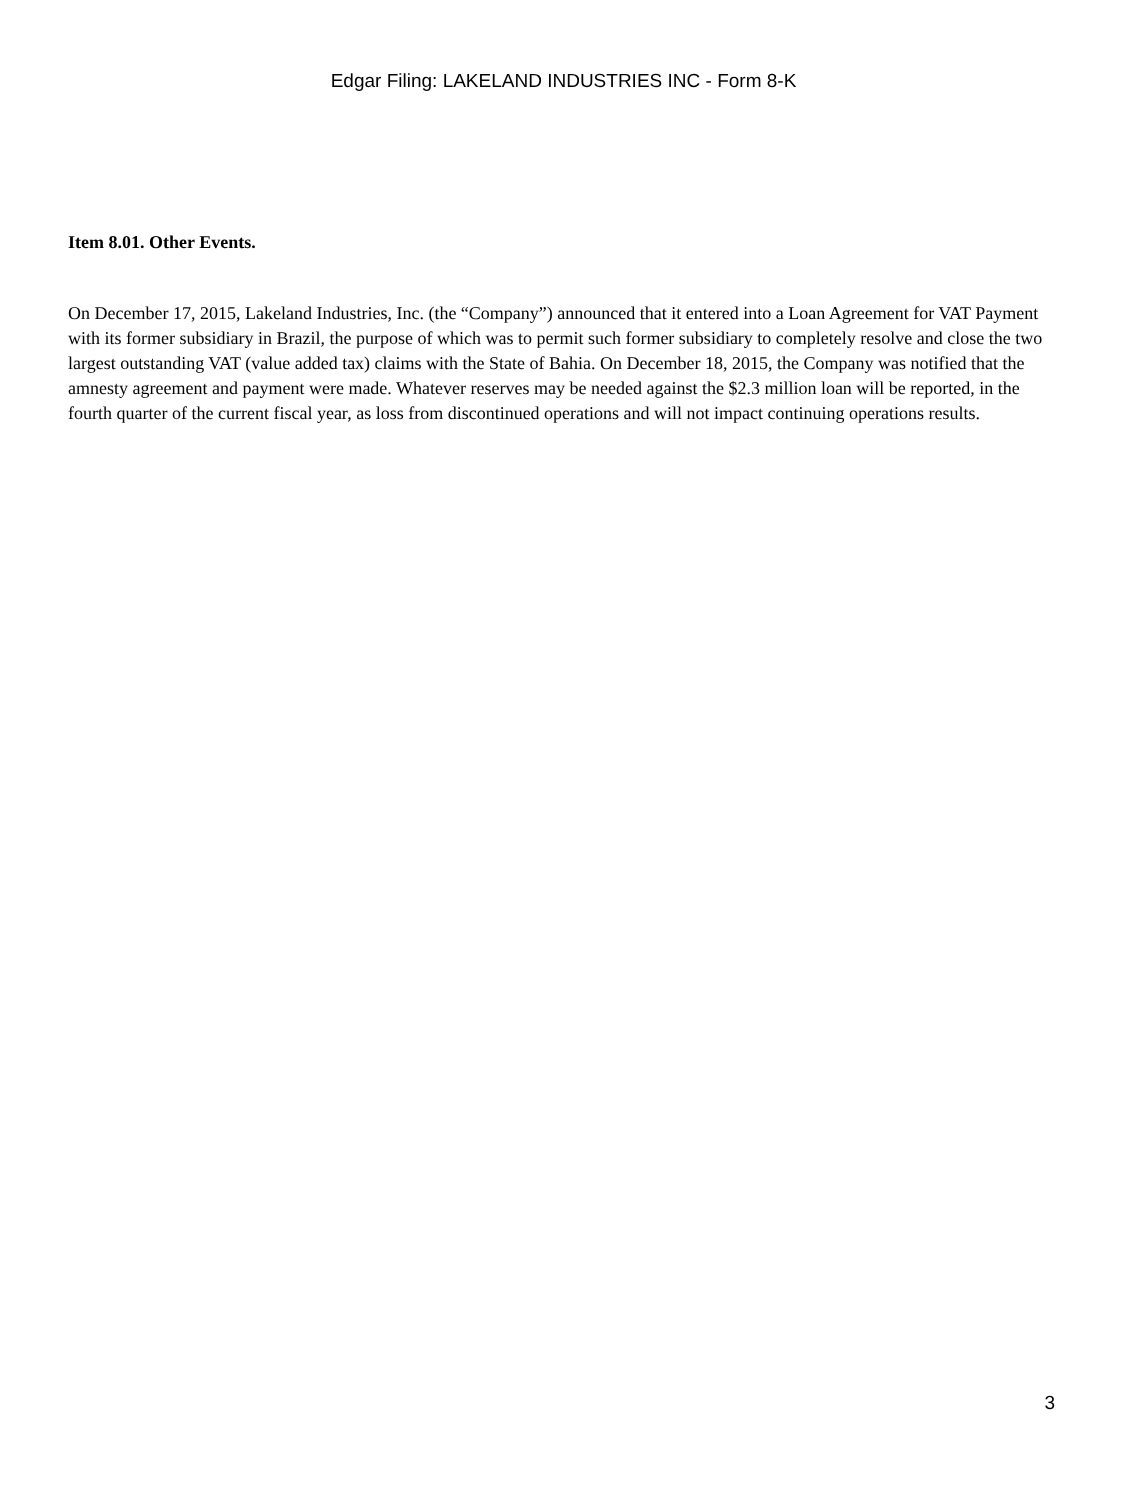Edgar Filing: LAKELAND INDUSTRIES INC - Form 8-K
Item 8.01. Other Events.
On December 17, 2015, Lakeland Industries, Inc. (the “Company”) announced that it entered into a Loan Agreement for VAT Payment with its former subsidiary in Brazil, the purpose of which was to permit such former subsidiary to completely resolve and close the two largest outstanding VAT (value added tax) claims with the State of Bahia. On December 18, 2015, the Company was notified that the amnesty agreement and payment were made. Whatever reserves may be needed against the $2.3 million loan will be reported, in the fourth quarter of the current fiscal year, as loss from discontinued operations and will not impact continuing operations results.
3